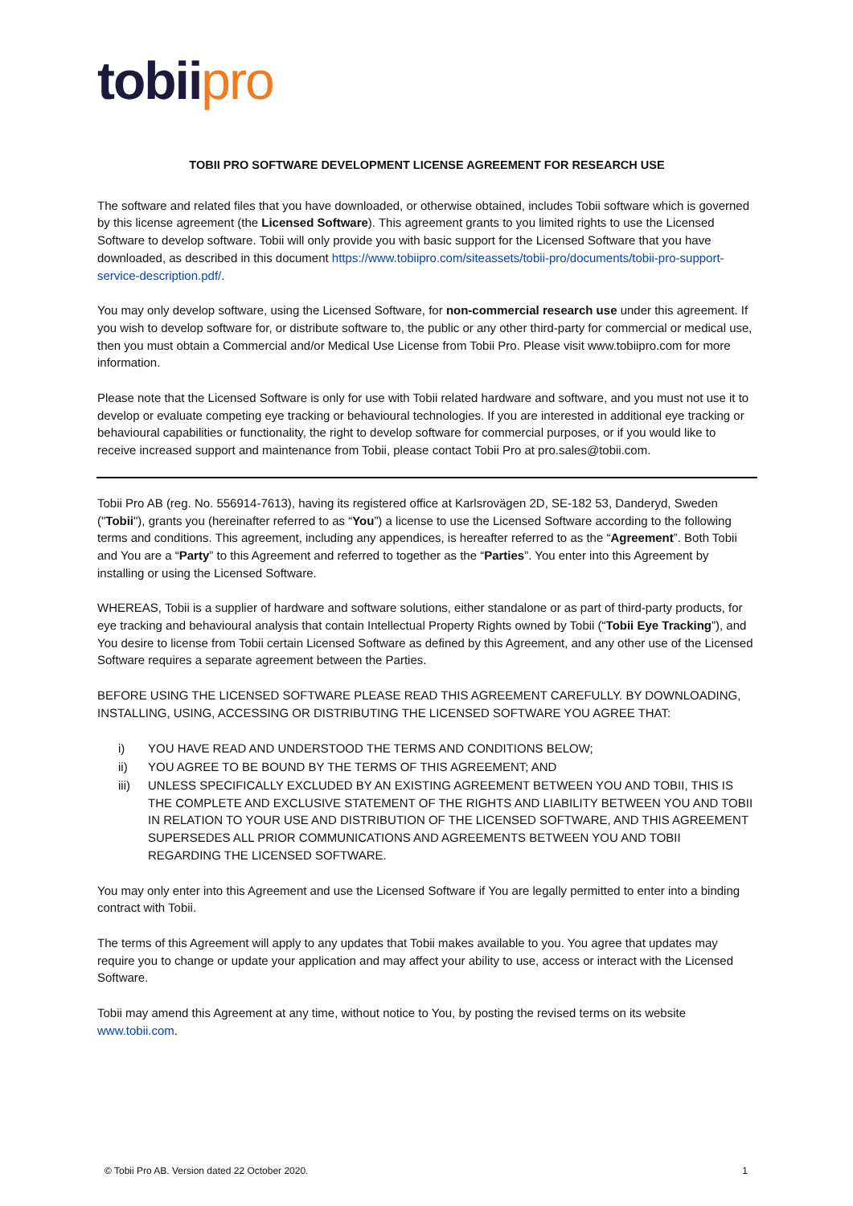tobii pro
TOBII PRO SOFTWARE DEVELOPMENT LICENSE AGREEMENT FOR RESEARCH USE
The software and related files that you have downloaded, or otherwise obtained, includes Tobii software which is governed by this license agreement (the Licensed Software). This agreement grants to you limited rights to use the Licensed Software to develop software. Tobii will only provide you with basic support for the Licensed Software that you have downloaded, as described in this document https://www.tobiipro.com/siteassets/tobii-pro/documents/tobii-pro-support-service-description.pdf/.
You may only develop software, using the Licensed Software, for non-commercial research use under this agreement. If you wish to develop software for, or distribute software to, the public or any other third-party for commercial or medical use, then you must obtain a Commercial and/or Medical Use License from Tobii Pro. Please visit www.tobiipro.com for more information.
Please note that the Licensed Software is only for use with Tobii related hardware and software, and you must not use it to develop or evaluate competing eye tracking or behavioural technologies. If you are interested in additional eye tracking or behavioural capabilities or functionality, the right to develop software for commercial purposes, or if you would like to receive increased support and maintenance from Tobii, please contact Tobii Pro at pro.sales@tobii.com.
Tobii Pro AB (reg. No. 556914-7613), having its registered office at Karlsrovägen 2D, SE-182 53, Danderyd, Sweden ("Tobii"), grants you (hereinafter referred to as “You”) a license to use the Licensed Software according to the following terms and conditions. This agreement, including any appendices, is hereafter referred to as the “Agreement”. Both Tobii and You are a “Party” to this Agreement and referred to together as the “Parties”. You enter into this Agreement by installing or using the Licensed Software.
WHEREAS, Tobii is a supplier of hardware and software solutions, either standalone or as part of third-party products, for eye tracking and behavioural analysis that contain Intellectual Property Rights owned by Tobii (“Tobii Eye Tracking”), and You desire to license from Tobii certain Licensed Software as defined by this Agreement, and any other use of the Licensed Software requires a separate agreement between the Parties.
BEFORE USING THE LICENSED SOFTWARE PLEASE READ THIS AGREEMENT CAREFULLY. BY DOWNLOADING, INSTALLING, USING, ACCESSING OR DISTRIBUTING THE LICENSED SOFTWARE YOU AGREE THAT:
i) YOU HAVE READ AND UNDERSTOOD THE TERMS AND CONDITIONS BELOW;
ii) YOU AGREE TO BE BOUND BY THE TERMS OF THIS AGREEMENT; AND
iii) UNLESS SPECIFICALLY EXCLUDED BY AN EXISTING AGREEMENT BETWEEN YOU AND TOBII, THIS IS THE COMPLETE AND EXCLUSIVE STATEMENT OF THE RIGHTS AND LIABILITY BETWEEN YOU AND TOBII IN RELATION TO YOUR USE AND DISTRIBUTION OF THE LICENSED SOFTWARE, AND THIS AGREEMENT SUPERSEDES ALL PRIOR COMMUNICATIONS AND AGREEMENTS BETWEEN YOU AND TOBII REGARDING THE LICENSED SOFTWARE.
You may only enter into this Agreement and use the Licensed Software if You are legally permitted to enter into a binding contract with Tobii.
The terms of this Agreement will apply to any updates that Tobii makes available to you. You agree that updates may require you to change or update your application and may affect your ability to use, access or interact with the Licensed Software.
Tobii may amend this Agreement at any time, without notice to You, by posting the revised terms on its website www.tobii.com.
© Tobii Pro AB. Version dated 22 October 2020. 1